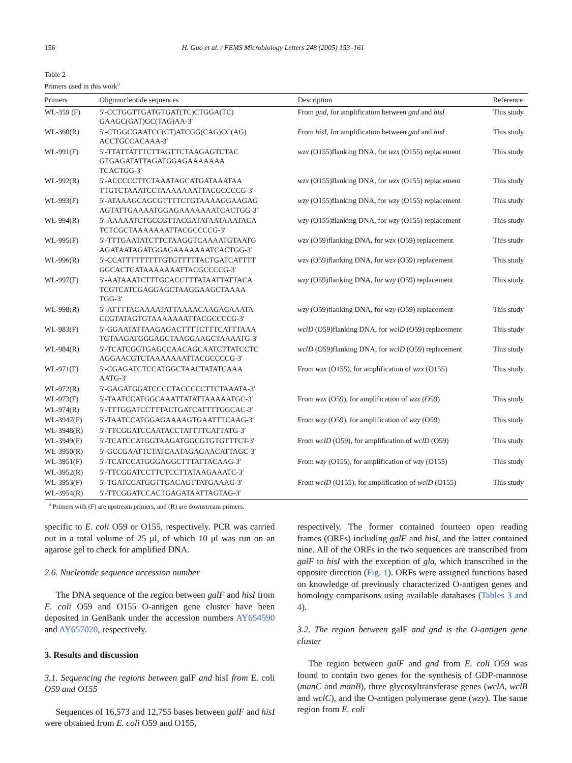156 H. Guo et al. / FEMS Microbiology Letters 248 (2005) 153–161
Table 2
Primers used in this work<sup>a</sup>
| Primers | Oligonucleotide sequences | Description | Reference |
| --- | --- | --- | --- |
| WL-359 (F) | 5′-CCTGGTTGATGTGAT(TC)CTGGA(TC) GAAGC(GAT)GC(TAG)AA-3′ | From gnd , for amplification between gnd and hisI | This study |
| WL-360(R) | 5′-CTGGCGAATCC(CT)ATCGG(CAG)CC(AG) ACCTGCCACAAA-3′ | From hisI , for amplification between gnd and hisI | This study |
| WL-991(F) | 5′-TTATTATTTCTTAGTTCTAAGAGTCTAC GTGAGATATTAGATGGAGAAAAAAA TCACTGG-3′ | wzx (O155)flanking DNA, for wzx (O155) replacement | This study |
| WL-992(R) | 5′-ACCCCCTTCTAAATAGCATGATAAATAA TTGTCTAAATCCTAAAAAAATTACGCCCCG-3′ | wzx (O155)flanking DNA, for wzx (O155) replacement | This study |
| WL-993(F) | 5′-ATAAAGCAGCGTTTTCTGTAAAAGGAAGAG AGTATTGAAAATGGAGAAAAAAATCACTGG-3′ | wzy (O155)flanking DNA, for wzy (O155) replacement | This study |
| WL-994(R) | 5′-AAAAATCTGCCGTTACGATATAATAAATACA TCTCGCTAAAAAAATTACGCCCCG-3′ | wzy (O155)flanking DNA, for wzy (O155) replacement | This study |
| WL-995(F) | 5′-TTTGAATATCTTCTAAGGTCAAAATGTAATG AGATAATAGATGGAGAAAAAAATCACTGG-3′ | wzx (O59)flanking DNA, for wzx (O59) replacement | This study |
| WL-996(R) | 5′-CCATTTTTTTTTGTGTTTTTACTGATCATTTT GGCACTCATAAAAAAATTACGCCCCG-3′ | wzx (O59)flanking DNA, for wzx (O59) replacement | This study |
| WL-997(F) | 5′-AATAAATCTTTGCACCTTTATAATTATTACA TCGTCATCGAGGAGCTAAGGAAGCTAAAA TGG-3′ | wzy (O59)flanking DNA, for wzy (O59) replacement | This study |
| WL-998(R) | 5′-ATTTTACAAAATATTAAAACAAGACAAATA CCGTATAGTGTAAAAAAATTACGCCCCG-3′ | wzy (O59)flanking DNA, for wzy (O59) replacement | This study |
| WL-983(F) | 5′-GGAATATTAAGAGACTTTTCTTTCATTTAAA TGTAAGATGGGAGCTAAGGAAGCTAAAATG-3′ | wclD (O59)flanking DNA, for wclD (O59) replacement | This study |
| WL-984(R) | 5′-TCATCGGTGAGCCAACAGCAATCTTATCCTC AGGAACGTCTAAAAAAATTACGCCCCG-3′ | wclD (O59)flanking DNA, for wclD (O59) replacement | This study |
| WL-971(F) | 5′-CGAGATCTCCATGGCTAACTATATCAAA AATG-3′ | From wzx (O155), for amplification of wzx (O155) | This study |
| WL-972(R) | 5′-GAGATGGATCCCCTACCCCCTTCTAAATA-3′ | | |
| WL-973(F) | 5′-TAATCCATGGCAAATTATATTAAAAATGC-3′ | From wzx (O59), for amplification of wzx (O59) | This study |
| WL-974(R) | 5′-TTTGGATCCTTTACTGATCATTTTGGCAC-3′ | | |
| WL-3947(F) | 5′-TAATCCATGGAGAAAAGTGAATTTCAAG-3′ | From wzy (O59), for amplification of wzy (O59) | This study |
| WL-3948(R) | 5′-TTCGGATCCAATACCTATTTTCATTATG-3′ | | |
| WL-3949(F) | 5′-TCATCCATGGTAAGATGGCGTGTGTTTCT-3′ | From wclD (O59), for amplification of wclD (O59) | This study |
| WL-3950(R) | 5′-GCCGAATTCTATCAATAGAGAACATTAGC-3′ | | |
| WL-3951(F) | 5′-TCATCCATGGGAGGCTTTATTACAAG-3′ | From wzy (O155), for amplification of wzy (O155) | This study |
| WL-3952(R) | 5′-TTCGGATCCTTCTCCTTATAAGAAATC-3′ | | |
| WL-3953(F) | 5′-TGATCCATGGTTGACAGTTATGAAAG-3′ | From wclD (O155), for amplification of wclD (O155) | This study |
| WL-3954(R) | 5′-TTCGGATCCACTGAGATAATTAGTAG-3′ | | |
<sup>a</sup> Primers with (F) are upstream primers, and (R) are downstream primers.
specific to E. coli O59 or O155, respectively. PCR was carried out in a total volume of 25 μl, of which 10 μl was run on an agarose gel to check for amplified DNA.
2.6. Nucleotide sequence accession number
The DNA sequence of the region between galF and hisI from E. coli O59 and O155 O-antigen gene cluster have been deposited in GenBank under the accession numbers AY654590 and AY657020, respectively.
3. Results and discussion
3.1. Sequencing the regions between galF and hisI from E. coli O59 and O155
Sequences of 16,573 and 12,755 bases between galF and hisI were obtained from E. coli O59 and O155,
respectively. The former contained fourteen open reading frames (ORFs) including galF and hisI, and the latter contained nine. All of the ORFs in the two sequences are transcribed from galF to hisI with the exception of gla, which transcribed in the opposite direction (Fig. 1). ORFs were assigned functions based on knowledge of previously characterized O-antigen genes and homology comparisons using available databases (Tables 3 and 4).
3.2. The region between galF and gnd is the O-antigen gene cluster
The region between galF and gnd from E. coli O59 was found to contain two genes for the synthesis of GDP-mannose (manC and manB), three glycosyltransferase genes (wclA, wclB and wclC), and the O-antigen polymerase gene (wzy). The same region from E. coli